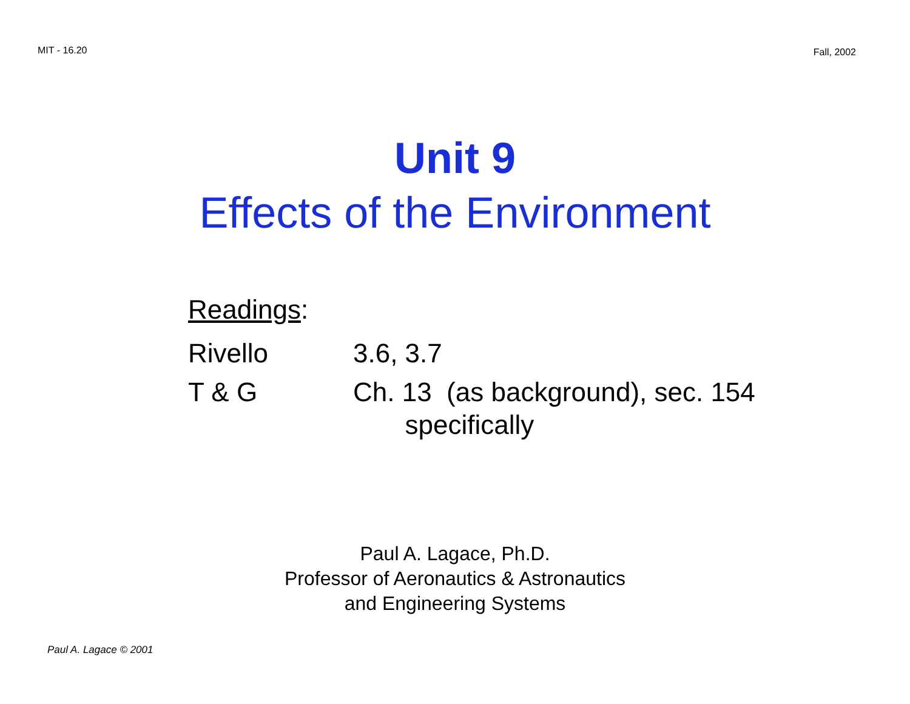MIT - 16.20 Fall, 2002
Unit 9
Effects of the Environment
Readings:
Rivello 3.6, 3.7
T & G Ch. 13 (as background), sec. 154
specifically
Paul A. Lagace, Ph.D.
Professor of Aeronautics & Astronautics
and Engineering Systems
Paul A. Lagace © 2001